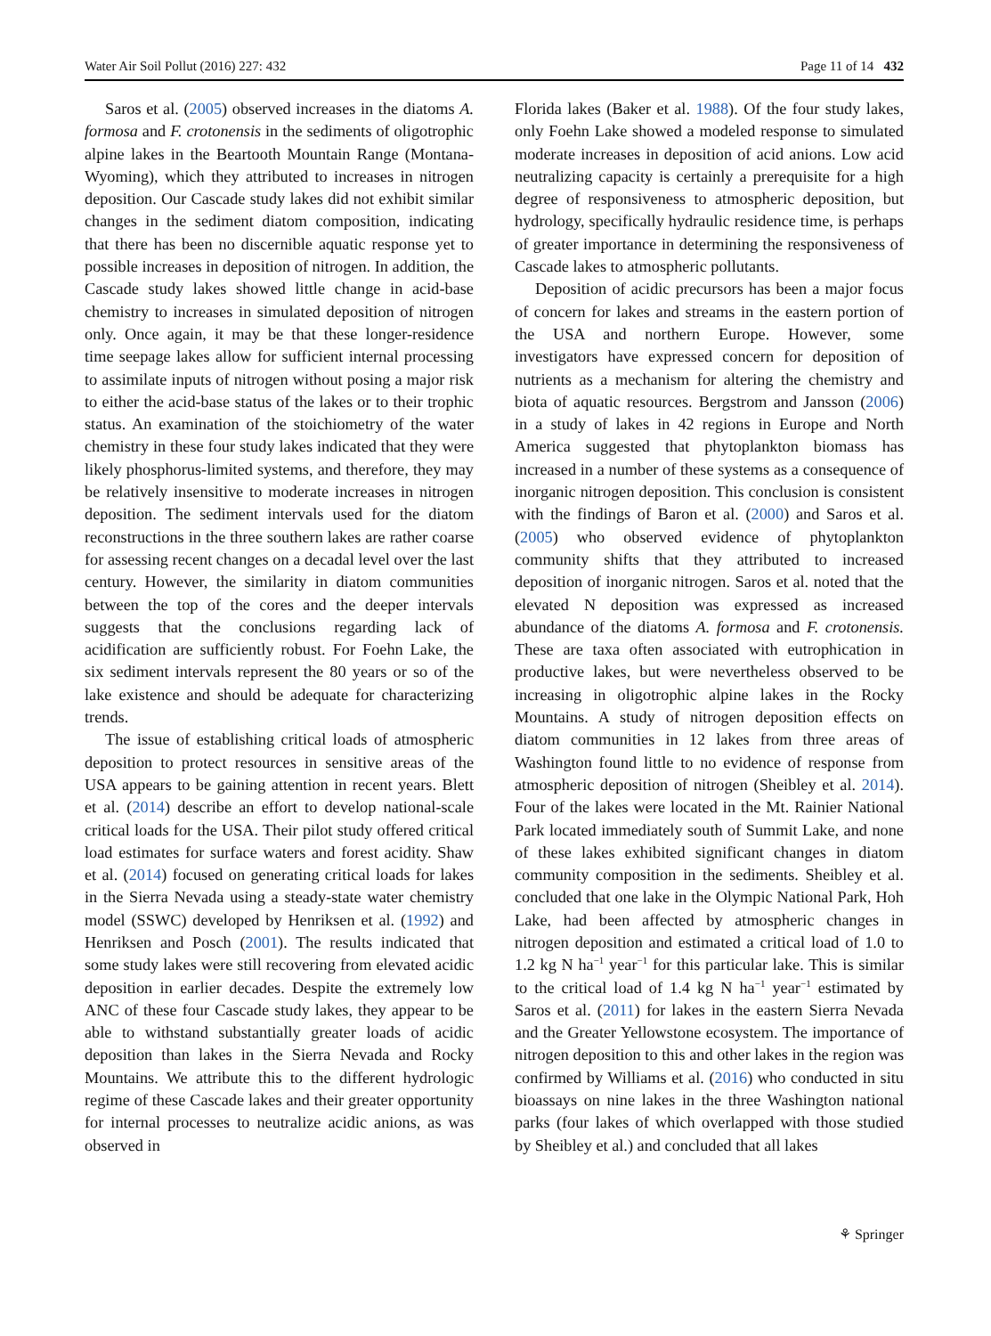Water Air Soil Pollut (2016) 227: 432 Page 11 of 14 432
Saros et al. (2005) observed increases in the diatoms A. formosa and F. crotonensis in the sediments of oligotrophic alpine lakes in the Beartooth Mountain Range (Montana-Wyoming), which they attributed to increases in nitrogen deposition. Our Cascade study lakes did not exhibit similar changes in the sediment diatom composition, indicating that there has been no discernible aquatic response yet to possible increases in deposition of nitrogen. In addition, the Cascade study lakes showed little change in acid-base chemistry to increases in simulated deposition of nitrogen only. Once again, it may be that these longer-residence time seepage lakes allow for sufficient internal processing to assimilate inputs of nitrogen without posing a major risk to either the acid-base status of the lakes or to their trophic status. An examination of the stoichiometry of the water chemistry in these four study lakes indicated that they were likely phosphorus-limited systems, and therefore, they may be relatively insensitive to moderate increases in nitrogen deposition. The sediment intervals used for the diatom reconstructions in the three southern lakes are rather coarse for assessing recent changes on a decadal level over the last century. However, the similarity in diatom communities between the top of the cores and the deeper intervals suggests that the conclusions regarding lack of acidification are sufficiently robust. For Foehn Lake, the six sediment intervals represent the 80 years or so of the lake existence and should be adequate for characterizing trends.
The issue of establishing critical loads of atmospheric deposition to protect resources in sensitive areas of the USA appears to be gaining attention in recent years. Blett et al. (2014) describe an effort to develop national-scale critical loads for the USA. Their pilot study offered critical load estimates for surface waters and forest acidity. Shaw et al. (2014) focused on generating critical loads for lakes in the Sierra Nevada using a steady-state water chemistry model (SSWC) developed by Henriksen et al. (1992) and Henriksen and Posch (2001). The results indicated that some study lakes were still recovering from elevated acidic deposition in earlier decades. Despite the extremely low ANC of these four Cascade study lakes, they appear to be able to withstand substantially greater loads of acidic deposition than lakes in the Sierra Nevada and Rocky Mountains. We attribute this to the different hydrologic regime of these Cascade lakes and their greater opportunity for internal processes to neutralize acidic anions, as was observed in
Florida lakes (Baker et al. 1988). Of the four study lakes, only Foehn Lake showed a modeled response to simulated moderate increases in deposition of acid anions. Low acid neutralizing capacity is certainly a prerequisite for a high degree of responsiveness to atmospheric deposition, but hydrology, specifically hydraulic residence time, is perhaps of greater importance in determining the responsiveness of Cascade lakes to atmospheric pollutants.
Deposition of acidic precursors has been a major focus of concern for lakes and streams in the eastern portion of the USA and northern Europe. However, some investigators have expressed concern for deposition of nutrients as a mechanism for altering the chemistry and biota of aquatic resources. Bergstrom and Jansson (2006) in a study of lakes in 42 regions in Europe and North America suggested that phytoplankton biomass has increased in a number of these systems as a consequence of inorganic nitrogen deposition. This conclusion is consistent with the findings of Baron et al. (2000) and Saros et al. (2005) who observed evidence of phytoplankton community shifts that they attributed to increased deposition of inorganic nitrogen. Saros et al. noted that the elevated N deposition was expressed as increased abundance of the diatoms A. formosa and F. crotonensis. These are taxa often associated with eutrophication in productive lakes, but were nevertheless observed to be increasing in oligotrophic alpine lakes in the Rocky Mountains. A study of nitrogen deposition effects on diatom communities in 12 lakes from three areas of Washington found little to no evidence of response from atmospheric deposition of nitrogen (Sheibley et al. 2014). Four of the lakes were located in the Mt. Rainier National Park located immediately south of Summit Lake, and none of these lakes exhibited significant changes in diatom community composition in the sediments. Sheibley et al. concluded that one lake in the Olympic National Park, Hoh Lake, had been affected by atmospheric changes in nitrogen deposition and estimated a critical load of 1.0 to 1.2 kg N ha<sup>−1</sup> year<sup>−1</sup> for this particular lake. This is similar to the critical load of 1.4 kg N ha<sup>−1</sup> year<sup>−1</sup> estimated by Saros et al. (2011) for lakes in the eastern Sierra Nevada and the Greater Yellowstone ecosystem. The importance of nitrogen deposition to this and other lakes in the region was confirmed by Williams et al. (2016) who conducted in situ bioassays on nine lakes in the three Washington national parks (four lakes of which overlapped with those studied by Sheibley et al.) and concluded that all lakes
⚘ Springer